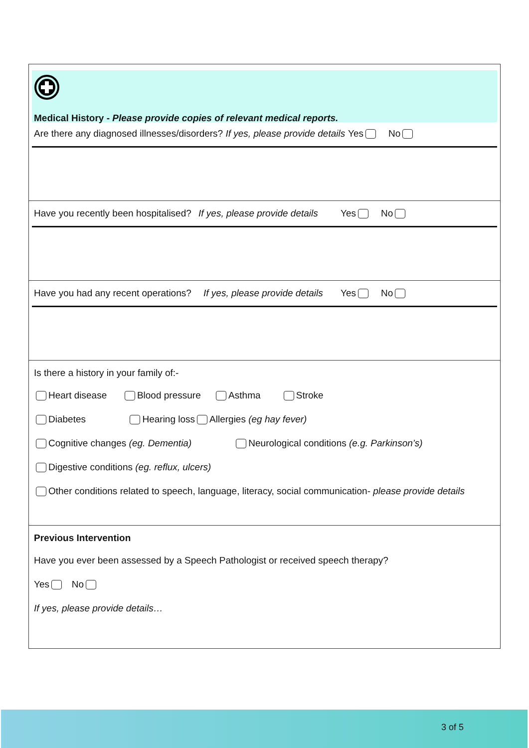Medical History - Please provide copies of relevant medical reports.
Are there any diagnosed illnesses/disorders? If yes, please provide details Yes No
Have you recently been hospitalised? If yes, please provide details Yes No
Have you had any recent operations? If yes, please provide details Yes No
Is there a history in your family of:-
Heart disease Blood pressure Asthma Stroke
Diabetes Hearing loss Allergies (eg hay fever)
Cognitive changes (eg. Dementia) Neurological conditions (e.g. Parkinson’s)
Digestive conditions (eg. reflux, ulcers)
Other conditions related to speech, language, literacy, social communication- please provide details
Previous Intervention
Have you ever been assessed by a Speech Pathologist or received speech therapy?
Yes No
If yes, please provide details…
3 of 5